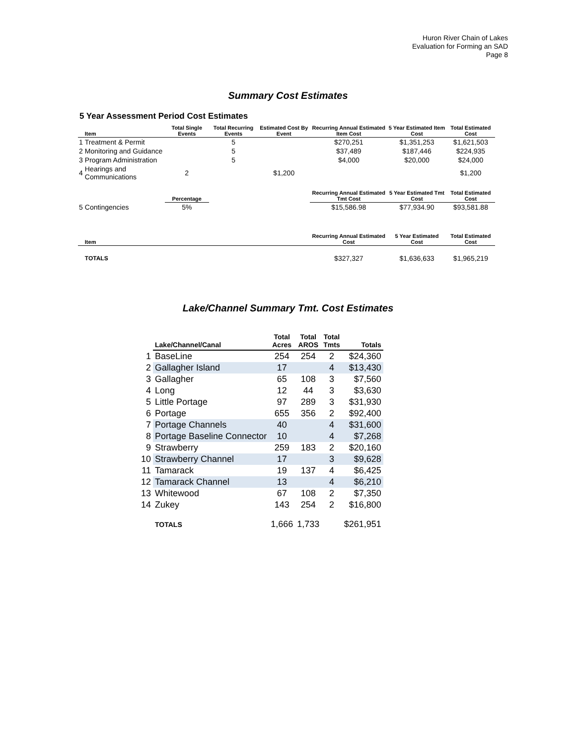Huron River Chain of Lakes
Evaluation for Forming an SAD
Page 8
Summary Cost Estimates
5 Year Assessment Period Cost Estimates
| | Item | Total Single Events | Total Recurring Events | Estimated Cost By Event | Recurring Annual Estimated Item Cost | 5 Year Estimated Item Cost | Total Estimated Cost |
| --- | --- | --- | --- | --- | --- | --- | --- |
| 1 | Treatment & Permit | | 5 | | $270,251 | $1,351,253 | $1,621,503 |
| 2 | Monitoring and Guidance | | 5 | | $37,489 | $187,446 | $224,935 |
| 3 | Program Administration | | 5 | | $4,000 | $20,000 | $24,000 |
| 4 | Hearings and Communications | 2 | | $1,200 | | | $1,200 |
| | | Percentage | | | Recurring Annual Estimated Tmt Cost | 5 Year Estimated Tmt Cost | Total Estimated Cost |
| 5 | Contingencies | 5% | | | $15,586.98 | $77,934.90 | $93,581.88 |
| | Item | | | | Recurring Annual Estimated Cost | 5 Year Estimated Cost | Total Estimated Cost |
| | TOTALS | | | | $327,327 | $1,636,633 | $1,965,219 |
Lake/Channel Summary Tmt. Cost Estimates
| | Lake/Channel/Canal | Total Acres | Total AROS | Total Tmts | Totals |
| --- | --- | --- | --- | --- | --- |
| 1 | BaseLine | 254 | 254 | 2 | $24,360 |
| 2 | Gallagher Island | 17 | | 4 | $13,430 |
| 3 | Gallagher | 65 | 108 | 3 | $7,560 |
| 4 | Long | 12 | 44 | 3 | $3,630 |
| 5 | Little Portage | 97 | 289 | 3 | $31,930 |
| 6 | Portage | 655 | 356 | 2 | $92,400 |
| 7 | Portage Channels | 40 | | 4 | $31,600 |
| 8 | Portage Baseline Connector | 10 | | 4 | $7,268 |
| 9 | Strawberry | 259 | 183 | 2 | $20,160 |
| 10 | Strawberry Channel | 17 | | 3 | $9,628 |
| 11 | Tamarack | 19 | 137 | 4 | $6,425 |
| 12 | Tamarack Channel | 13 | | 4 | $6,210 |
| 13 | Whitewood | 67 | 108 | 2 | $7,350 |
| 14 | Zukey | 143 | 254 | 2 | $16,800 |
| | TOTALS | 1,666 | 1,733 | | $261,951 |